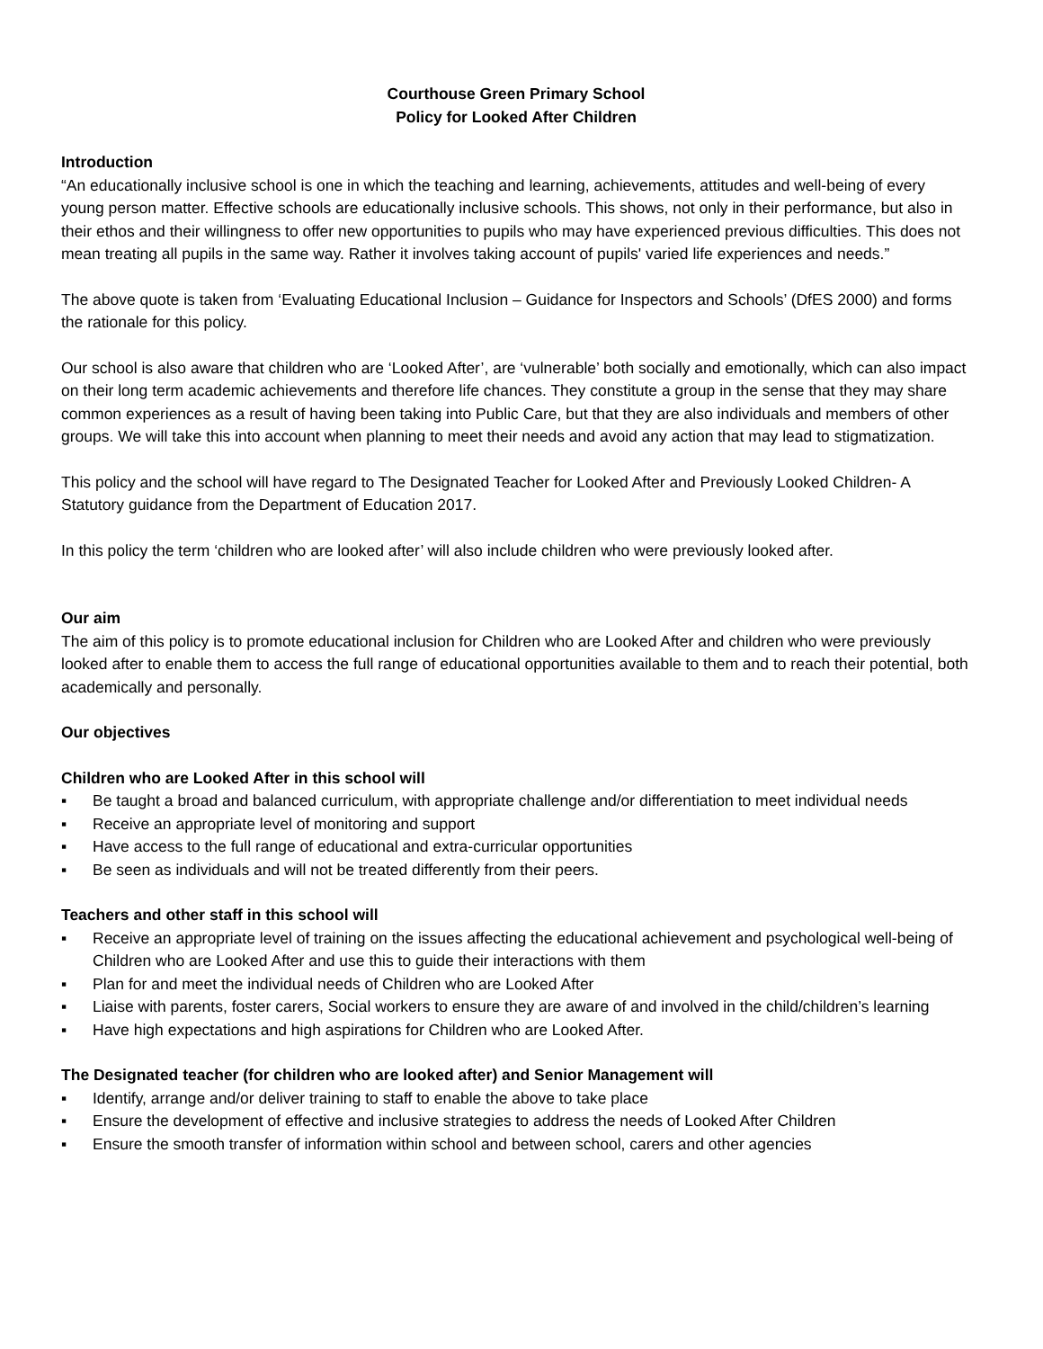Courthouse Green Primary School
Policy for Looked After Children
Introduction
“An educationally inclusive school is one in which the teaching and learning, achievements, attitudes and well-being of every young person matter. Effective schools are educationally inclusive schools. This shows, not only in their performance, but also in their ethos and their willingness to offer new opportunities to pupils who may have experienced previous difficulties. This does not mean treating all pupils in the same way. Rather it involves taking account of pupils' varied life experiences and needs.”
The above quote is taken from ‘Evaluating Educational Inclusion – Guidance for Inspectors and Schools’ (DfES 2000) and forms the rationale for this policy.
Our school is also aware that children who are ‘Looked After’, are ‘vulnerable’ both socially and emotionally, which can also impact on their long term academic achievements and therefore life chances. They constitute a group in the sense that they may share common experiences as a result of having been taking into Public Care, but that they are also individuals and members of other groups. We will take this into account when planning to meet their needs and avoid any action that may lead to stigmatization.
This policy and the school will have regard to The Designated Teacher for Looked After and Previously Looked Children- A Statutory guidance from the Department of Education 2017.
In this policy the term ‘children who are looked after’ will also include children who were previously looked after.
Our aim
The aim of this policy is to promote educational inclusion for Children who are Looked After and children who were previously looked after to enable them to access the full range of educational opportunities available to them and to reach their potential, both academically and personally.
Our objectives
Children who are Looked After in this school will
▪ Be taught a broad and balanced curriculum, with appropriate challenge and/or differentiation to meet individual needs
▪ Receive an appropriate level of monitoring and support
▪ Have access to the full range of educational and extra-curricular opportunities
▪ Be seen as individuals and will not be treated differently from their peers.
Teachers and other staff in this school will
▪ Receive an appropriate level of training on the issues affecting the educational achievement and psychological well-being of Children who are Looked After and use this to guide their interactions with them
▪ Plan for and meet the individual needs of Children who are Looked After
▪ Liaise with parents, foster carers, Social workers to ensure they are aware of and involved in the child/children’s learning
▪ Have high expectations and high aspirations for Children who are Looked After.
The Designated teacher (for children who are looked after) and Senior Management will
▪ Identify, arrange and/or deliver training to staff to enable the above to take place
▪ Ensure the development of effective and inclusive strategies to address the needs of Looked After Children
▪ Ensure the smooth transfer of information within school and between school, carers and other agencies